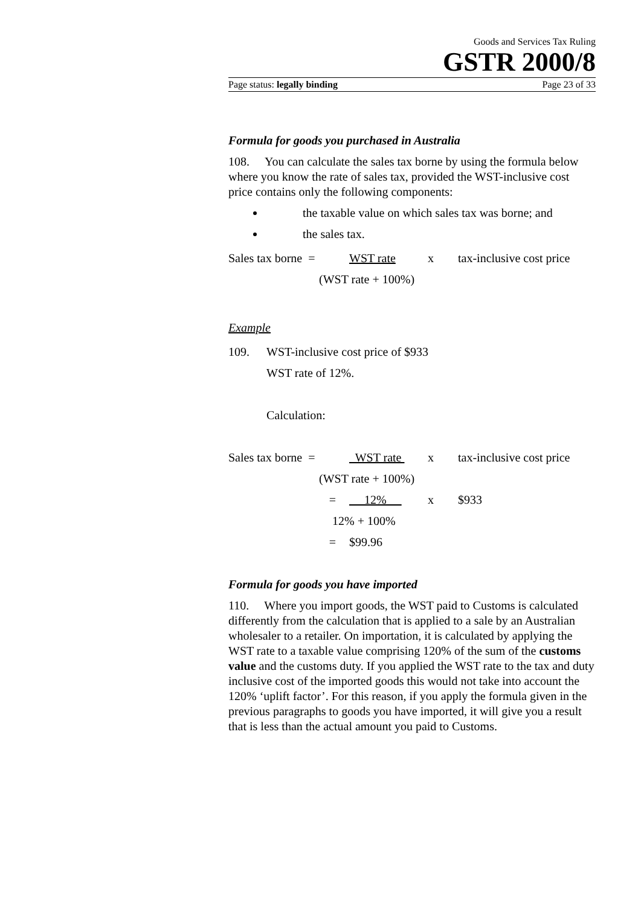Goods and Services Tax Ruling
GSTR 2000/8
Page status: legally binding Page 23 of 33
Formula for goods you purchased in Australia
108. You can calculate the sales tax borne by using the formula below where you know the rate of sales tax, provided the WST-inclusive cost price contains only the following components:
the taxable value on which sales tax was borne; and
the sales tax.
Sales tax borne = WST rate x tax-inclusive cost price
(WST rate + 100%)
Example
109. WST-inclusive cost price of $933
WST rate of 12%.
Calculation:
Sales tax borne = WST rate x tax-inclusive cost price
(WST rate + 100%)
= 12% x $933
12% + 100%
= $99.96
Formula for goods you have imported
110. Where you import goods, the WST paid to Customs is calculated differently from the calculation that is applied to a sale by an Australian wholesaler to a retailer. On importation, it is calculated by applying the WST rate to a taxable value comprising 120% of the sum of the customs value and the customs duty. If you applied the WST rate to the tax and duty inclusive cost of the imported goods this would not take into account the 120% ‘uplift factor’. For this reason, if you apply the formula given in the previous paragraphs to goods you have imported, it will give you a result that is less than the actual amount you paid to Customs.